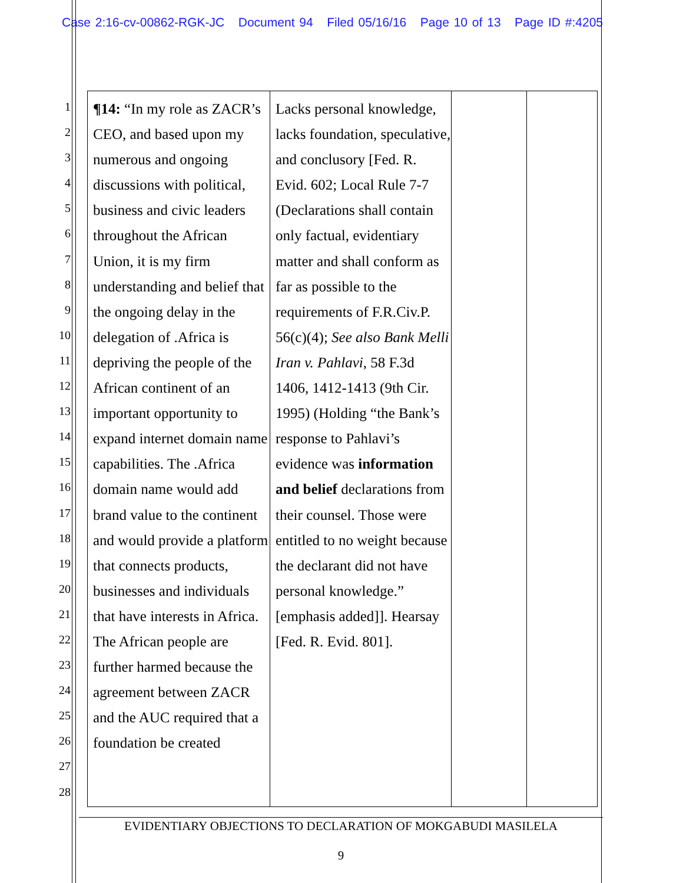Case 2:16-cv-00862-RGK-JC Document 94 Filed 05/16/16 Page 10 of 13 Page ID #:4205
1
2
3
4
5
6
7
8
9
10
11
12
13
14
15
16
17
18
19
20
21
22
23
24
25
26
27
28
| ¶14: “In my role as ZACR’s CEO, and based upon my numerous and ongoing discussions with political, business and civic leaders throughout the African Union, it is my firm understanding and belief that the ongoing delay in the delegation of .Africa is depriving the people of the African continent of an important opportunity to expand internet domain name capabilities. The .Africa domain name would add brand value to the continent and would provide a platform that connects products, businesses and individuals that have interests in Africa. The African people are further harmed because the agreement between ZACR and the AUC required that a foundation be created | Lacks personal knowledge, lacks foundation, speculative, and conclusory [Fed. R. Evid. 602; Local Rule 7-7 (Declarations shall contain only factual, evidentiary matter and shall conform as far as possible to the requirements of F.R.Civ.P. 56(c)(4); See also Bank Melli Iran v. Pahlavi , 58 F.3d 1406, 1412-1413 (9th Cir. 1995) (Holding “the Bank’s response to Pahlavi’s evidence was information and belief declarations from their counsel. Those were entitled to no weight because the declarant did not have personal knowledge.” [emphasis added]]. Hearsay [Fed. R. Evid. 801]. | | |
EVIDENTIARY OBJECTIONS TO DECLARATION OF MOKGABUDI MASILELA
9